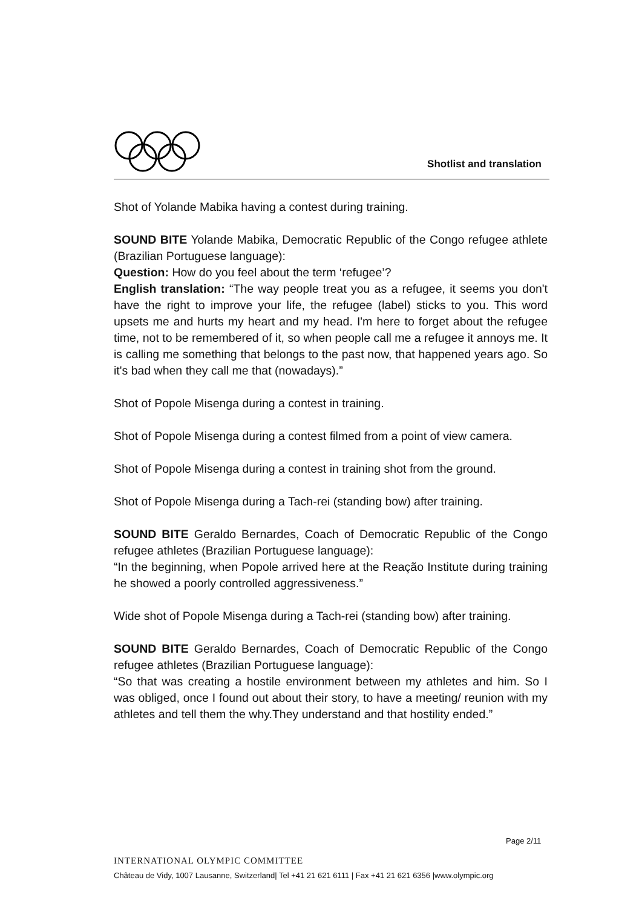Shotlist and translation
Shot of Yolande Mabika having a contest during training.
SOUND BITE Yolande Mabika, Democratic Republic of the Congo refugee athlete (Brazilian Portuguese language):
Question: How do you feel about the term ‘refugee’?
English translation: “The way people treat you as a refugee, it seems you don't have the right to improve your life, the refugee (label) sticks to you. This word upsets me and hurts my heart and my head. I'm here to forget about the refugee time, not to be remembered of it, so when people call me a refugee it annoys me. It is calling me something that belongs to the past now, that happened years ago. So it's bad when they call me that (nowadays).”
Shot of Popole Misenga during a contest in training.
Shot of Popole Misenga during a contest filmed from a point of view camera.
Shot of Popole Misenga during a contest in training shot from the ground.
Shot of Popole Misenga during a Tach-rei (standing bow) after training.
SOUND BITE Geraldo Bernardes, Coach of Democratic Republic of the Congo refugee athletes (Brazilian Portuguese language):
“In the beginning, when Popole arrived here at the Reação Institute during training he showed a poorly controlled aggressiveness.”
Wide shot of Popole Misenga during a Tach-rei (standing bow) after training.
SOUND BITE Geraldo Bernardes, Coach of Democratic Republic of the Congo refugee athletes (Brazilian Portuguese language):
“So that was creating a hostile environment between my athletes and him. So I was obliged, once I found out about their story, to have a meeting/ reunion with my athletes and tell them the why.They understand and that hostility ended.”
Page 2/11
INTERNATIONAL OLYMPIC COMMITTEE
Château de Vidy, 1007 Lausanne, Switzerland| Tel +41 21 621 6111 | Fax +41 21 621 6356 |www.olympic.org